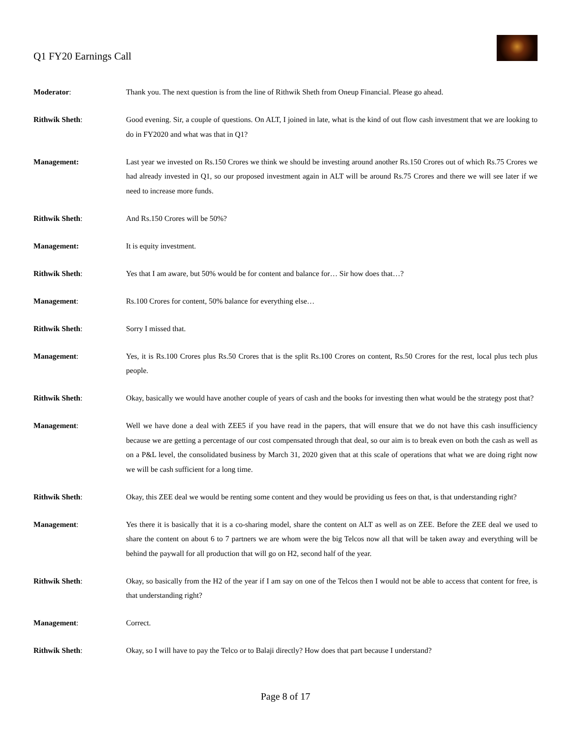Q1 FY20 Earnings Call
Moderator: Thank you. The next question is from the line of Rithwik Sheth from Oneup Financial. Please go ahead.
Rithwik Sheth: Good evening. Sir, a couple of questions. On ALT, I joined in late, what is the kind of out flow cash investment that we are looking to do in FY2020 and what was that in Q1?
Management: Last year we invested on Rs.150 Crores we think we should be investing around another Rs.150 Crores out of which Rs.75 Crores we had already invested in Q1, so our proposed investment again in ALT will be around Rs.75 Crores and there we will see later if we need to increase more funds.
Rithwik Sheth: And Rs.150 Crores will be 50%?
Management: It is equity investment.
Rithwik Sheth: Yes that I am aware, but 50% would be for content and balance for… Sir how does that…?
Management: Rs.100 Crores for content, 50% balance for everything else…
Rithwik Sheth: Sorry I missed that.
Management: Yes, it is Rs.100 Crores plus Rs.50 Crores that is the split Rs.100 Crores on content, Rs.50 Crores for the rest, local plus tech plus people.
Rithwik Sheth: Okay, basically we would have another couple of years of cash and the books for investing then what would be the strategy post that?
Management: Well we have done a deal with ZEE5 if you have read in the papers, that will ensure that we do not have this cash insufficiency because we are getting a percentage of our cost compensated through that deal, so our aim is to break even on both the cash as well as on a P&L level, the consolidated business by March 31, 2020 given that at this scale of operations that what we are doing right now we will be cash sufficient for a long time.
Rithwik Sheth: Okay, this ZEE deal we would be renting some content and they would be providing us fees on that, is that understanding right?
Management: Yes there it is basically that it is a co-sharing model, share the content on ALT as well as on ZEE. Before the ZEE deal we used to share the content on about 6 to 7 partners we are whom were the big Telcos now all that will be taken away and everything will be behind the paywall for all production that will go on H2, second half of the year.
Rithwik Sheth: Okay, so basically from the H2 of the year if I am say on one of the Telcos then I would not be able to access that content for free, is that understanding right?
Management: Correct.
Rithwik Sheth: Okay, so I will have to pay the Telco or to Balaji directly? How does that part because I understand?
Page 8 of 17